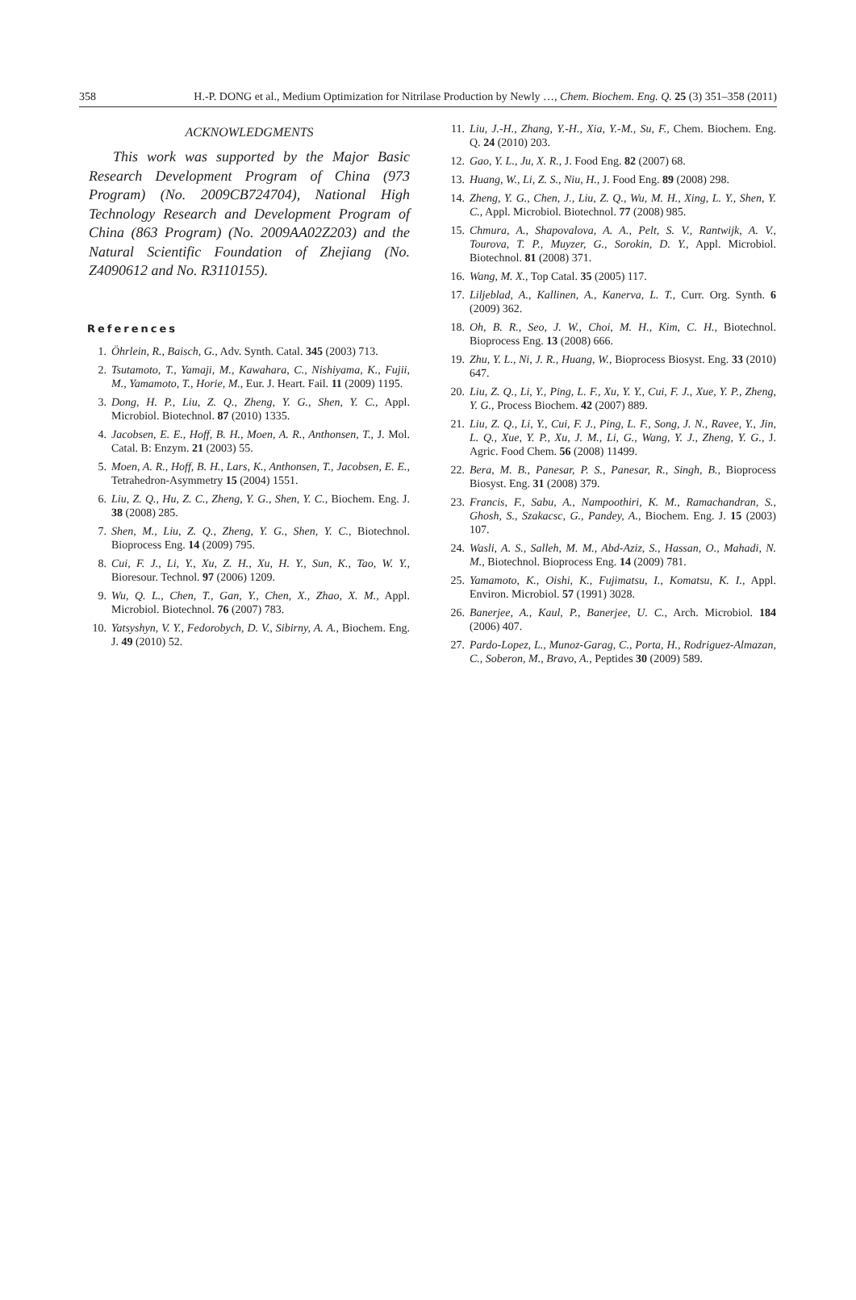358 H.-P. DONG et al., Medium Optimization for Nitrilase Production by Newly …, Chem. Biochem. Eng. Q. 25 (3) 351–358 (2011)
ACKNOWLEDGMENTS
This work was supported by the Major Basic Research Development Program of China (973 Program) (No. 2009CB724704), National High Technology Research and Development Program of China (863 Program) (No. 2009AA02Z203) and the Natural Scientific Foundation of Zhejiang (No. Z4090612 and No. R3110155).
References
1. Öhrlein, R., Baisch, G., Adv. Synth. Catal. 345 (2003) 713.
2. Tsutamoto, T., Yamaji, M., Kawahara, C., Nishiyama, K., Fujii, M., Yamamoto, T., Horie, M., Eur. J. Heart. Fail. 11 (2009) 1195.
3. Dong, H. P., Liu, Z. Q., Zheng, Y. G., Shen, Y. C., Appl. Microbiol. Biotechnol. 87 (2010) 1335.
4. Jacobsen, E. E., Hoff, B. H., Moen, A. R., Anthonsen, T., J. Mol. Catal. B: Enzym. 21 (2003) 55.
5. Moen, A. R., Hoff, B. H., Lars, K., Anthonsen, T., Jacobsen, E. E., Tetrahedron-Asymmetry 15 (2004) 1551.
6. Liu, Z. Q., Hu, Z. C., Zheng, Y. G., Shen, Y. C., Biochem. Eng. J. 38 (2008) 285.
7. Shen, M., Liu, Z. Q., Zheng, Y. G., Shen, Y. C., Biotechnol. Bioprocess Eng. 14 (2009) 795.
8. Cui, F. J., Li, Y., Xu, Z. H., Xu, H. Y., Sun, K., Tao, W. Y., Bioresour. Technol. 97 (2006) 1209.
9. Wu, Q. L., Chen, T., Gan, Y., Chen, X., Zhao, X. M., Appl. Microbiol. Biotechnol. 76 (2007) 783.
10.
Yatsyshyn, V. Y., Fedorobych, D. V., Sibirny, A. A., Biochem. Eng. J. 49 (2010) 52.
11.
Liu, J.-H., Zhang, Y.-H., Xia, Y.-M., Su, F., Chem. Biochem. Eng. Q. 24 (2010) 203.
12.
Gao, Y. L., Ju, X. R., J. Food Eng. 82 (2007) 68.
13.
Huang, W., Li, Z. S., Niu, H., J. Food Eng. 89 (2008) 298.
14.
Zheng, Y. G., Chen, J., Liu, Z. Q., Wu, M. H., Xing, L. Y., Shen, Y. C., Appl. Microbiol. Biotechnol. 77 (2008) 985.
15.
Chmura, A., Shapovalova, A. A., Pelt, S. V., Rantwijk, A. V., Tourova, T. P., Muyzer, G., Sorokin, D. Y., Appl. Microbiol. Biotechnol. 81 (2008) 371.
16.
Wang, M. X., Top Catal. 35 (2005) 117.
17.
Liljeblad, A., Kallinen, A., Kanerva, L. T., Curr. Org. Synth. 6 (2009) 362.
18.
Oh, B. R., Seo, J. W., Choi, M. H., Kim, C. H., Biotechnol. Bioprocess Eng. 13 (2008) 666.
19.
Zhu, Y. L., Ni, J. R., Huang, W., Bioprocess Biosyst. Eng. 33 (2010) 647.
20.
Liu, Z. Q., Li, Y., Ping, L. F., Xu, Y. Y., Cui, F. J., Xue, Y. P., Zheng, Y. G., Process Biochem. 42 (2007) 889.
21.
Liu, Z. Q., Li, Y., Cui, F. J., Ping, L. F., Song, J. N., Ravee, Y., Jin, L. Q., Xue, Y. P., Xu, J. M., Li, G., Wang, Y. J., Zheng, Y. G., J. Agric. Food Chem. 56 (2008) 11499.
22.
Bera, M. B., Panesar, P. S., Panesar, R., Singh, B., Bioprocess Biosyst. Eng. 31 (2008) 379.
23.
Francis, F., Sabu, A., Nampoothiri, K. M., Ramachandran, S., Ghosh, S., Szakacsc, G., Pandey, A., Biochem. Eng. J. 15 (2003) 107.
24.
Wasli, A. S., Salleh, M. M., Abd-Aziz, S., Hassan, O., Mahadi, N. M., Biotechnol. Bioprocess Eng. 14 (2009) 781.
25.
Yamamoto, K., Oishi, K., Fujimatsu, I., Komatsu, K. I., Appl. Environ. Microbiol. 57 (1991) 3028.
26.
Banerjee, A., Kaul, P., Banerjee, U. C., Arch. Microbiol. 184 (2006) 407.
27.
Pardo-Lopez, L., Munoz-Garag, C., Porta, H., Rodriguez-Almazan, C., Soberon, M., Bravo, A., Peptides 30 (2009) 589.